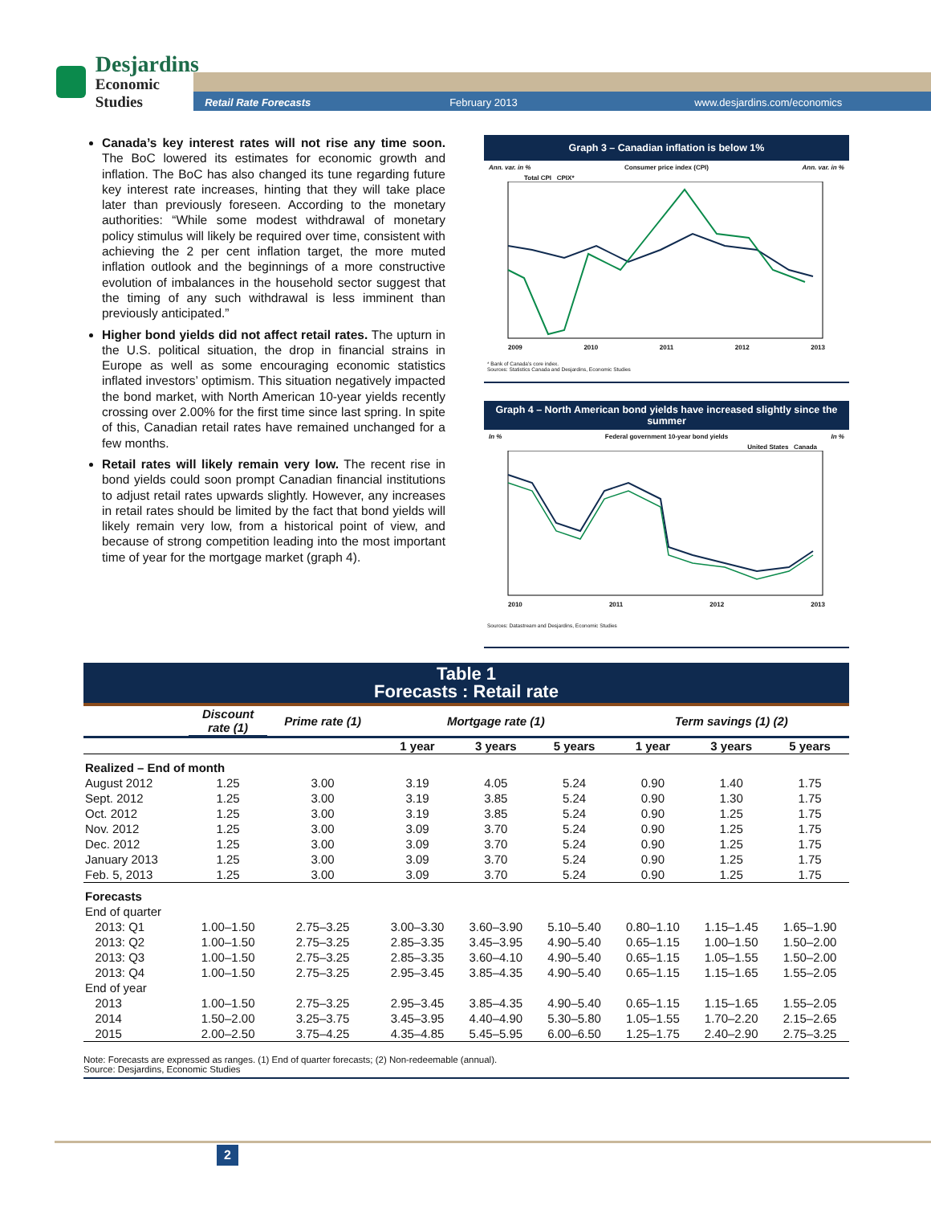Desjardins
Economic Studies
Retail Rate Forecasts
February 2013
www.desjardins.com/economics
Canada’s key interest rates will not rise any time soon. The BoC lowered its estimates for economic growth and inflation. The BoC has also changed its tune regarding future key interest rate increases, hinting that they will take place later than previously foreseen. According to the monetary authorities: “While some modest withdrawal of monetary policy stimulus will likely be required over time, consistent with achieving the 2 per cent inflation target, the more muted inflation outlook and the beginnings of a more constructive evolution of imbalances in the household sector suggest that the timing of any such withdrawal is less imminent than previously anticipated.”
Higher bond yields did not affect retail rates. The upturn in the U.S. political situation, the drop in financial strains in Europe as well as some encouraging economic statistics inflated investors’ optimism. This situation negatively impacted the bond market, with North American 10-year yields recently crossing over 2.00% for the first time since last spring. In spite of this, Canadian retail rates have remained unchanged for a few months.
Retail rates will likely remain very low. The recent rise in bond yields could soon prompt Canadian financial institutions to adjust retail rates upwards slightly. However, any increases in retail rates should be limited by the fact that bond yields will likely remain very low, from a historical point of view, and because of strong competition leading into the most important time of year for the mortgage market (graph 4).
Graph 3 – Canadian inflation is below 1%
Ann. var. in % Consumer price index (CPI) Ann. var. in %
Total CPI CPIX*
2009 2010 2011 2012 2013
* Bank of Canada’s core index.
Sources: Statistics Canada and Desjardins, Economic Studies
Graph 4 – North American bond yields have increased slightly since the summer
In % Federal government 10-year bond yields In %
United States Canada
2010 2011 2012 2013
Sources: Datastream and Desjardins, Economic Studies
Table 1
Forecasts : Retail rate
| | Discount rate (1) | Prime rate (1) | Mortgage rate (1) | | | Term savings (1) (2) | | |
| --- | --- | --- | --- | --- | --- | --- | --- | --- |
| | | | 1 year | 3 years | 5 years | 1 year | 3 years | 5 years |
| Realized – End of month | | | | | | | | |
| August 2012 | 1.25 | 3.00 | 3.19 | 4.05 | 5.24 | 0.90 | 1.40 | 1.75 |
| Sept. 2012 | 1.25 | 3.00 | 3.19 | 3.85 | 5.24 | 0.90 | 1.30 | 1.75 |
| Oct. 2012 | 1.25 | 3.00 | 3.19 | 3.85 | 5.24 | 0.90 | 1.25 | 1.75 |
| Nov. 2012 | 1.25 | 3.00 | 3.09 | 3.70 | 5.24 | 0.90 | 1.25 | 1.75 |
| Dec. 2012 | 1.25 | 3.00 | 3.09 | 3.70 | 5.24 | 0.90 | 1.25 | 1.75 |
| January 2013 | 1.25 | 3.00 | 3.09 | 3.70 | 5.24 | 0.90 | 1.25 | 1.75 |
| Feb. 5, 2013 | 1.25 | 3.00 | 3.09 | 3.70 | 5.24 | 0.90 | 1.25 | 1.75 |
| Forecasts | | | | | | | | |
| End of quarter | | | | | | | | |
| 2013: Q1 | 1.00–1.50 | 2.75–3.25 | 3.00–3.30 | 3.60–3.90 | 5.10–5.40 | 0.80–1.10 | 1.15–1.45 | 1.65–1.90 |
| 2013: Q2 | 1.00–1.50 | 2.75–3.25 | 2.85–3.35 | 3.45–3.95 | 4.90–5.40 | 0.65–1.15 | 1.00–1.50 | 1.50–2.00 |
| 2013: Q3 | 1.00–1.50 | 2.75–3.25 | 2.85–3.35 | 3.60–4.10 | 4.90–5.40 | 0.65–1.15 | 1.05–1.55 | 1.50–2.00 |
| 2013: Q4 | 1.00–1.50 | 2.75–3.25 | 2.95–3.45 | 3.85–4.35 | 4.90–5.40 | 0.65–1.15 | 1.15–1.65 | 1.55–2.05 |
| End of year | | | | | | | | |
| 2013 | 1.00–1.50 | 2.75–3.25 | 2.95–3.45 | 3.85–4.35 | 4.90–5.40 | 0.65–1.15 | 1.15–1.65 | 1.55–2.05 |
| 2014 | 1.50–2.00 | 3.25–3.75 | 3.45–3.95 | 4.40–4.90 | 5.30–5.80 | 1.05–1.55 | 1.70–2.20 | 2.15–2.65 |
| 2015 | 2.00–2.50 | 3.75–4.25 | 4.35–4.85 | 5.45–5.95 | 6.00–6.50 | 1.25–1.75 | 2.40–2.90 | 2.75–3.25 |
Note: Forecasts are expressed as ranges. (1) End of quarter forecasts; (2) Non-redeemable (annual).
Source: Desjardins, Economic Studies
2